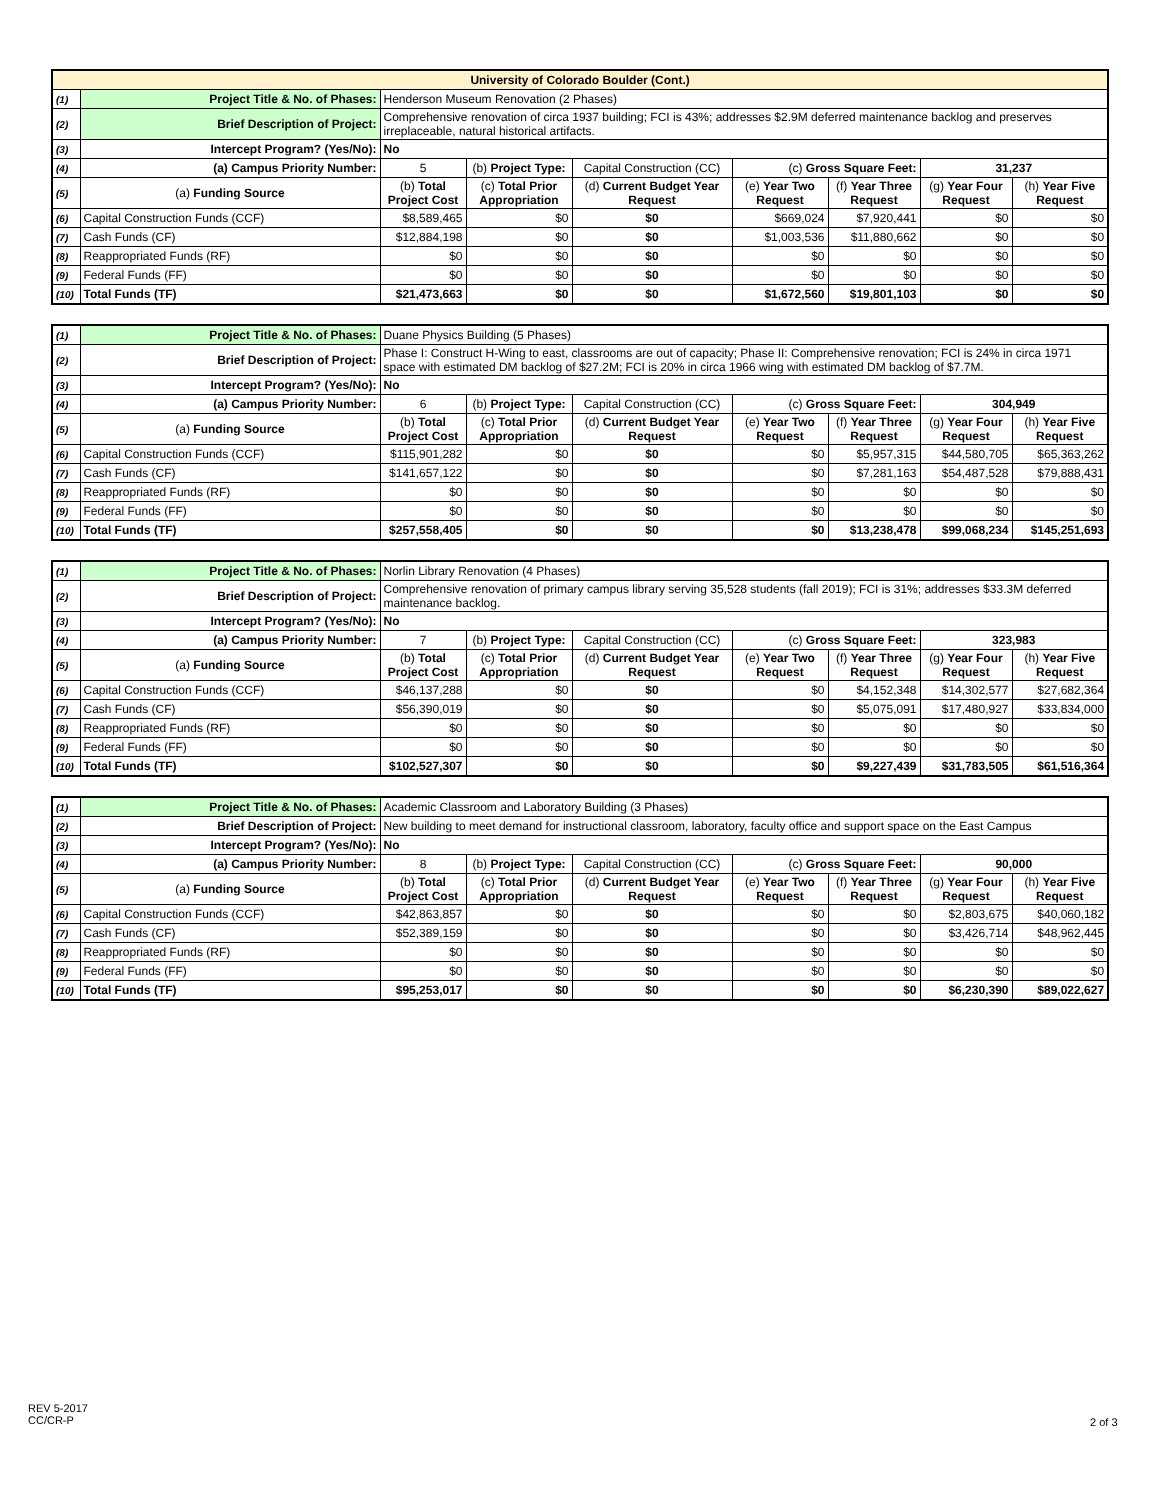| University of Colorado Boulder (Cont.) | | | | | | | | |
| (1) | Project Title & No. of Phases: | Henderson Museum Renovation (2 Phases) | | | | | | |
| (2) | Brief Description of Project: | Comprehensive renovation of circa 1937 building; FCI is 43%; addresses $2.9M deferred maintenance backlog and preserves irreplaceable, natural historical artifacts. | | | | | | |
| (3) | Intercept Program? (Yes/No): | No | | | | | | |
| (4) | (a) Campus Priority Number: | 5 | (b) Project Type: | Capital Construction (CC) | (c) Gross Square Feet: | | 31,237 | |
| (5) | (a) Funding Source | (b) Total Project Cost | (c) Total Prior Appropriation | (d) Current Budget Year Request | (e) Year Two Request | (f) Year Three Request | (g) Year Four Request | (h) Year Five Request |
| (6) | Capital Construction Funds (CCF) | $8,589,465 | $0 | $0 | $669,024 | $7,920,441 | $0 | $0 |
| (7) | Cash Funds (CF) | $12,884,198 | $0 | $0 | $1,003,536 | $11,880,662 | $0 | $0 |
| (8) | Reappropriated Funds (RF) | $0 | $0 | $0 | $0 | $0 | $0 | $0 |
| (9) | Federal Funds (FF) | $0 | $0 | $0 | $0 | $0 | $0 | $0 |
| (10) | Total Funds (TF) | $21,473,663 | $0 | $0 | $1,672,560 | $19,801,103 | $0 | $0 |
| (1) | Project Title & No. of Phases: | Duane Physics Building (5 Phases) | | | | | | |
| (2) | Brief Description of Project: | Phase I: Construct H-Wing to east, classrooms are out of capacity; Phase II: Comprehensive renovation; FCI is 24% in circa 1971 space with estimated DM backlog of $27.2M; FCI is 20% in circa 1966 wing with estimated DM backlog of $7.7M. | | | | | | |
| (3) | Intercept Program? (Yes/No): | No | | | | | | |
| (4) | (a) Campus Priority Number: | 6 | (b) Project Type: | Capital Construction (CC) | (c) Gross Square Feet: | | 304,949 | |
| (5) | (a) Funding Source | (b) Total Project Cost | (c) Total Prior Appropriation | (d) Current Budget Year Request | (e) Year Two Request | (f) Year Three Request | (g) Year Four Request | (h) Year Five Request |
| (6) | Capital Construction Funds (CCF) | $115,901,282 | $0 | $0 | $0 | $5,957,315 | $44,580,705 | $65,363,262 |
| (7) | Cash Funds (CF) | $141,657,122 | $0 | $0 | $0 | $7,281,163 | $54,487,528 | $79,888,431 |
| (8) | Reappropriated Funds (RF) | $0 | $0 | $0 | $0 | $0 | $0 | $0 |
| (9) | Federal Funds (FF) | $0 | $0 | $0 | $0 | $0 | $0 | $0 |
| (10) | Total Funds (TF) | $257,558,405 | $0 | $0 | $0 | $13,238,478 | $99,068,234 | $145,251,693 |
| (1) | Project Title & No. of Phases: | Norlin Library Renovation (4 Phases) | | | | | | |
| (2) | Brief Description of Project: | Comprehensive renovation of primary campus library serving 35,528 students (fall 2019); FCI is 31%; addresses $33.3M deferred maintenance backlog. | | | | | | |
| (3) | Intercept Program? (Yes/No): | No | | | | | | |
| (4) | (a) Campus Priority Number: | 7 | (b) Project Type: | Capital Construction (CC) | (c) Gross Square Feet: | | 323,983 | |
| (5) | (a) Funding Source | (b) Total Project Cost | (c) Total Prior Appropriation | (d) Current Budget Year Request | (e) Year Two Request | (f) Year Three Request | (g) Year Four Request | (h) Year Five Request |
| (6) | Capital Construction Funds (CCF) | $46,137,288 | $0 | $0 | $0 | $4,152,348 | $14,302,577 | $27,682,364 |
| (7) | Cash Funds (CF) | $56,390,019 | $0 | $0 | $0 | $5,075,091 | $17,480,927 | $33,834,000 |
| (8) | Reappropriated Funds (RF) | $0 | $0 | $0 | $0 | $0 | $0 | $0 |
| (9) | Federal Funds (FF) | $0 | $0 | $0 | $0 | $0 | $0 | $0 |
| (10) | Total Funds (TF) | $102,527,307 | $0 | $0 | $0 | $9,227,439 | $31,783,505 | $61,516,364 |
| (1) | Project Title & No. of Phases: | Academic Classroom and Laboratory Building (3 Phases) | | | | | | |
| (2) | Brief Description of Project: | New building to meet demand for instructional classroom, laboratory, faculty office and support space on the East Campus | | | | | | |
| (3) | Intercept Program? (Yes/No): | No | | | | | | |
| (4) | (a) Campus Priority Number: | 8 | (b) Project Type: | Capital Construction (CC) | (c) Gross Square Feet: | | 90,000 | |
| (5) | (a) Funding Source | (b) Total Project Cost | (c) Total Prior Appropriation | (d) Current Budget Year Request | (e) Year Two Request | (f) Year Three Request | (g) Year Four Request | (h) Year Five Request |
| (6) | Capital Construction Funds (CCF) | $42,863,857 | $0 | $0 | $0 | $0 | $2,803,675 | $40,060,182 |
| (7) | Cash Funds (CF) | $52,389,159 | $0 | $0 | $0 | $0 | $3,426,714 | $48,962,445 |
| (8) | Reappropriated Funds (RF) | $0 | $0 | $0 | $0 | $0 | $0 | $0 |
| (9) | Federal Funds (FF) | $0 | $0 | $0 | $0 | $0 | $0 | $0 |
| (10) | Total Funds (TF) | $95,253,017 | $0 | $0 | $0 | $0 | $6,230,390 | $89,022,627 |
REV 5-2017
CC/CR-P
2 of 3